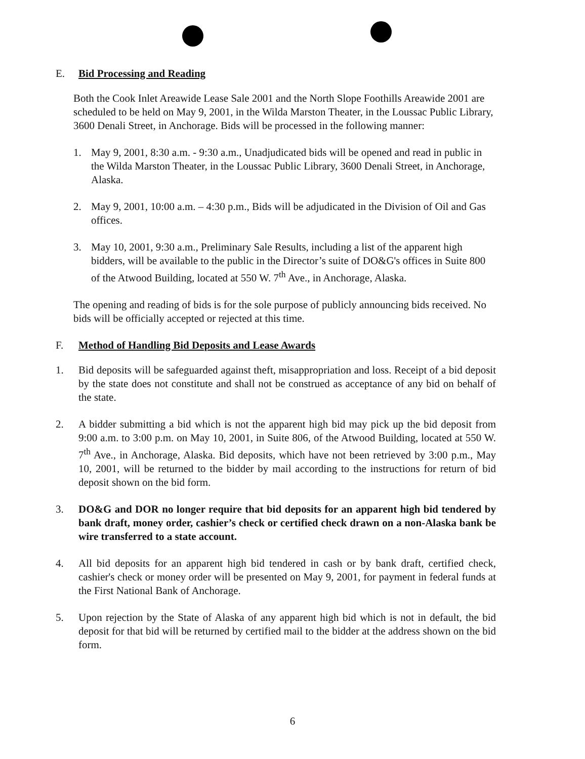E. Bid Processing and Reading
Both the Cook Inlet Areawide Lease Sale 2001 and the North Slope Foothills Areawide 2001 are scheduled to be held on May 9, 2001, in the Wilda Marston Theater, in the Loussac Public Library, 3600 Denali Street, in Anchorage. Bids will be processed in the following manner:
1. May 9, 2001, 8:30 a.m. - 9:30 a.m., Unadjudicated bids will be opened and read in public in the Wilda Marston Theater, in the Loussac Public Library, 3600 Denali Street, in Anchorage, Alaska.
2. May 9, 2001, 10:00 a.m. – 4:30 p.m., Bids will be adjudicated in the Division of Oil and Gas offices.
3. May 10, 2001, 9:30 a.m., Preliminary Sale Results, including a list of the apparent high bidders, will be available to the public in the Director’s suite of DO&G's offices in Suite 800 of the Atwood Building, located at 550 W. 7<sup>th</sup> Ave., in Anchorage, Alaska.
The opening and reading of bids is for the sole purpose of publicly announcing bids received. No bids will be officially accepted or rejected at this time.
F. Method of Handling Bid Deposits and Lease Awards
1. Bid deposits will be safeguarded against theft, misappropriation and loss. Receipt of a bid deposit by the state does not constitute and shall not be construed as acceptance of any bid on behalf of the state.
2. A bidder submitting a bid which is not the apparent high bid may pick up the bid deposit from 9:00 a.m. to 3:00 p.m. on May 10, 2001, in Suite 806, of the Atwood Building, located at 550 W. 7<sup>th</sup> Ave., in Anchorage, Alaska. Bid deposits, which have not been retrieved by 3:00 p.m., May 10, 2001, will be returned to the bidder by mail according to the instructions for return of bid deposit shown on the bid form.
3. DO&G and DOR no longer require that bid deposits for an apparent high bid tendered by bank draft, money order, cashier’s check or certified check drawn on a non-Alaska bank be wire transferred to a state account.
4. All bid deposits for an apparent high bid tendered in cash or by bank draft, certified check, cashier's check or money order will be presented on May 9, 2001, for payment in federal funds at the First National Bank of Anchorage.
5. Upon rejection by the State of Alaska of any apparent high bid which is not in default, the bid deposit for that bid will be returned by certified mail to the bidder at the address shown on the bid form.
6